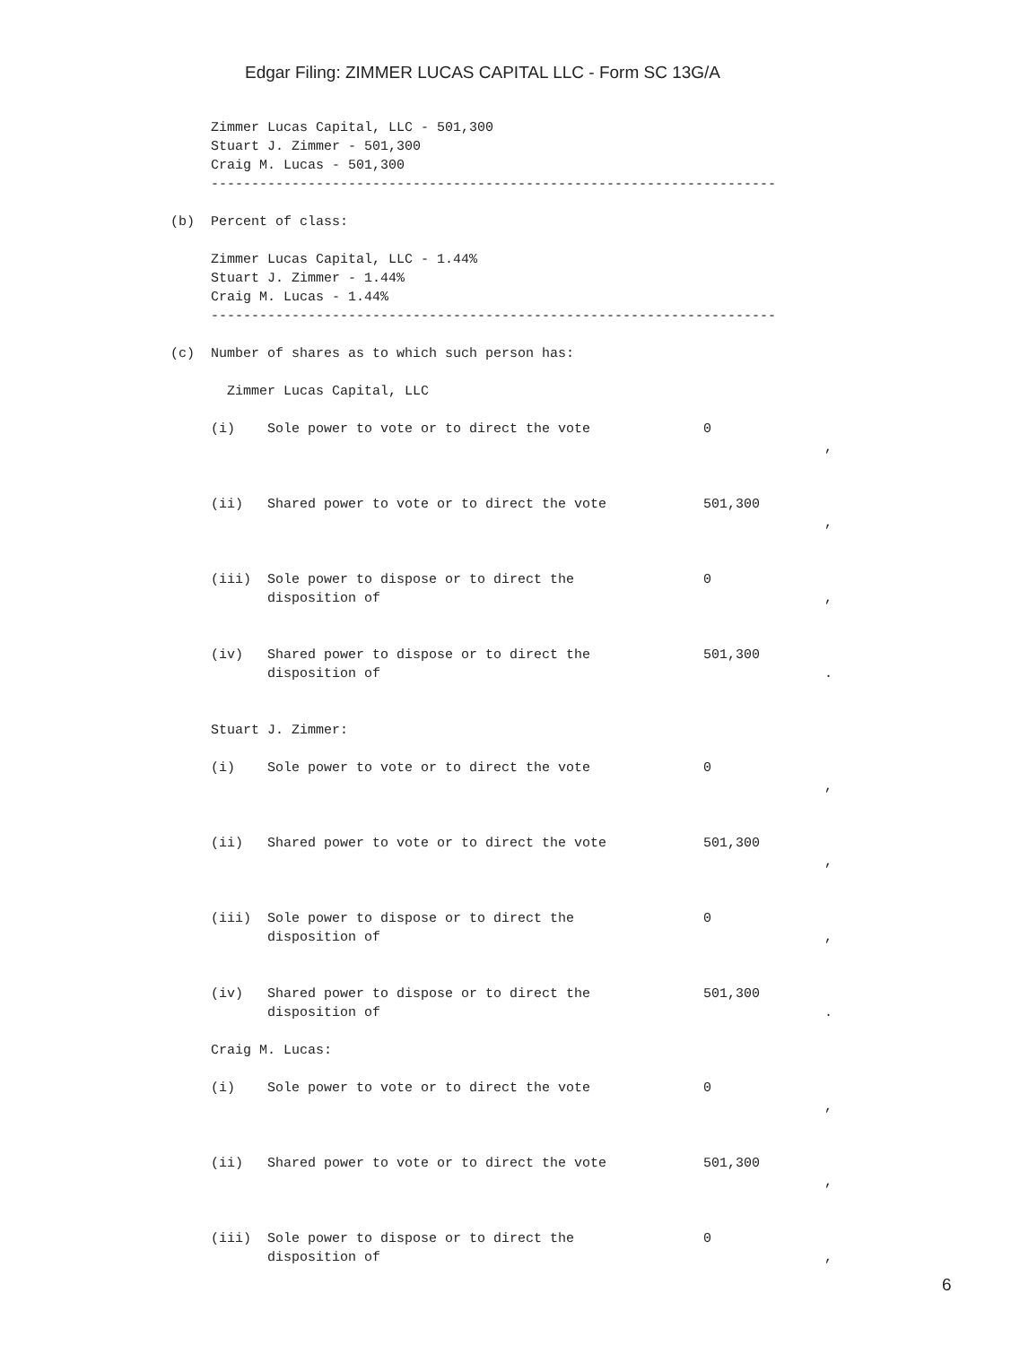Edgar Filing: ZIMMER LUCAS CAPITAL LLC - Form SC 13G/A
Zimmer Lucas Capital, LLC - 501,300 Stuart J. Zimmer - 501,300 Craig M. Lucas - 501,300 ---------------------------------------------------------------------- (b) Percent of class: Zimmer Lucas Capital, LLC - 1.44% Stuart J. Zimmer - 1.44% Craig M. Lucas - 1.44% ---------------------------------------------------------------------- (c) Number of shares as to which such person has: Zimmer Lucas Capital, LLC (i) Sole power to vote or to direct the vote 0 , (ii) Shared power to vote or to direct the vote 501,300 , (iii) Sole power to dispose or to direct the 0 disposition of , (iv) Shared power to dispose or to direct the 501,300 disposition of . Stuart J. Zimmer: (i) Sole power to vote or to direct the vote 0 , (ii) Shared power to vote or to direct the vote 501,300 , (iii) Sole power to dispose or to direct the 0 disposition of , (iv) Shared power to dispose or to direct the 501,300 disposition of . Craig M. Lucas: (i) Sole power to vote or to direct the vote 0 , (ii) Shared power to vote or to direct the vote 501,300 , (iii) Sole power to dispose or to direct the 0 disposition of ,
6